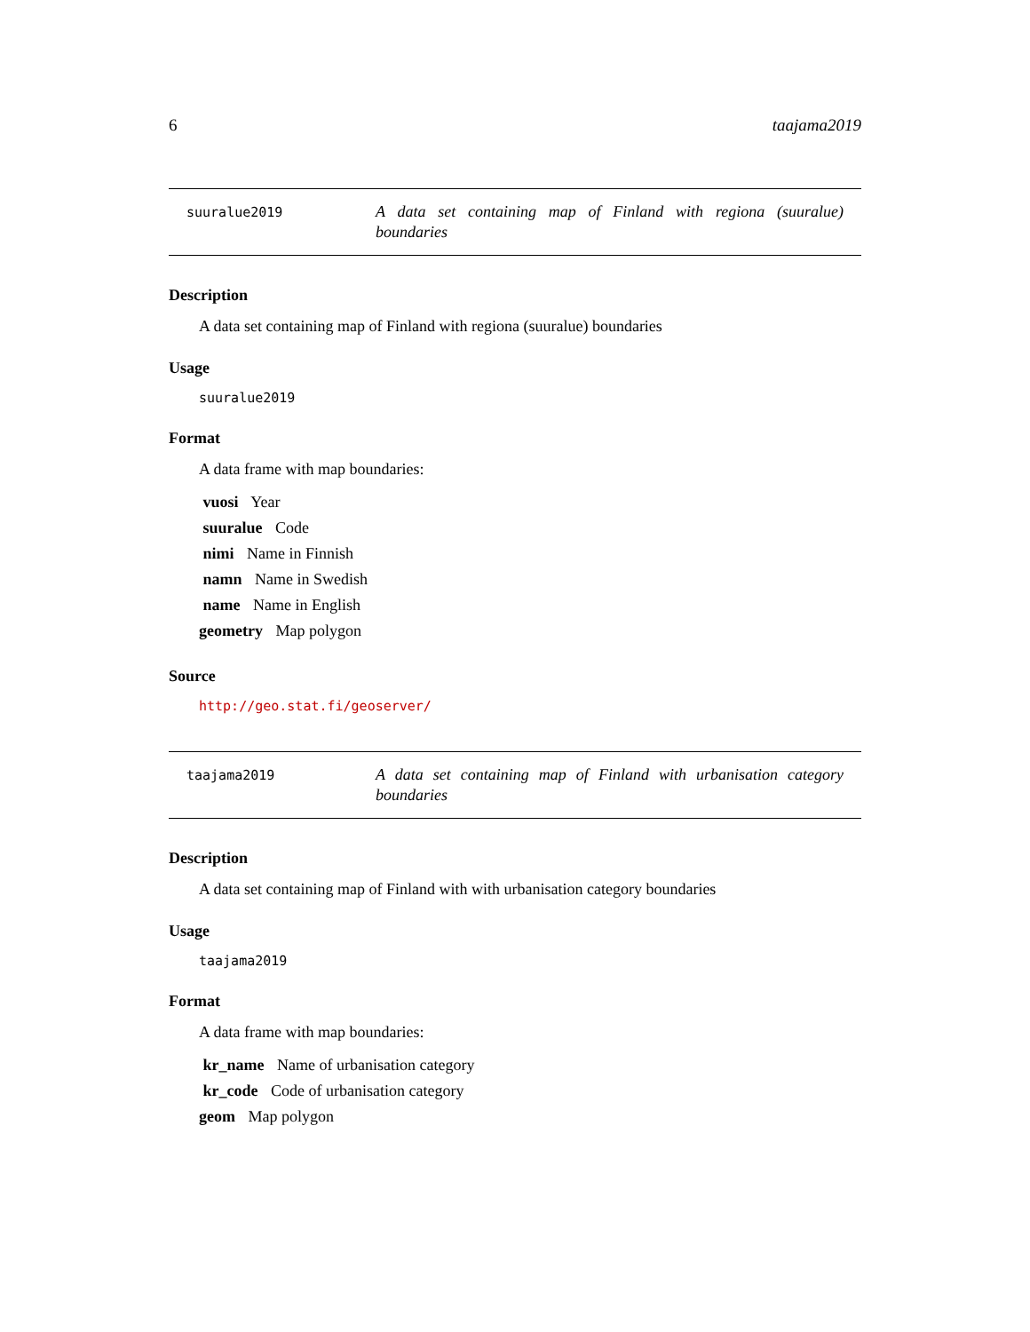6 taajama2019
suuralue2019
A data set containing map of Finland with regiona (suuralue) boundaries
Description
A data set containing map of Finland with regiona (suuralue) boundaries
Usage
suuralue2019
Format
A data frame with map boundaries:
vuosi Year
suuralue Code
nimi Name in Finnish
namn Name in Swedish
name Name in English
geometry Map polygon
Source
http://geo.stat.fi/geoserver/
taajama2019
A data set containing map of Finland with urbanisation category boundaries
Description
A data set containing map of Finland with with urbanisation category boundaries
Usage
taajama2019
Format
A data frame with map boundaries:
kr_name Name of urbanisation category
kr_code Code of urbanisation category
geom Map polygon